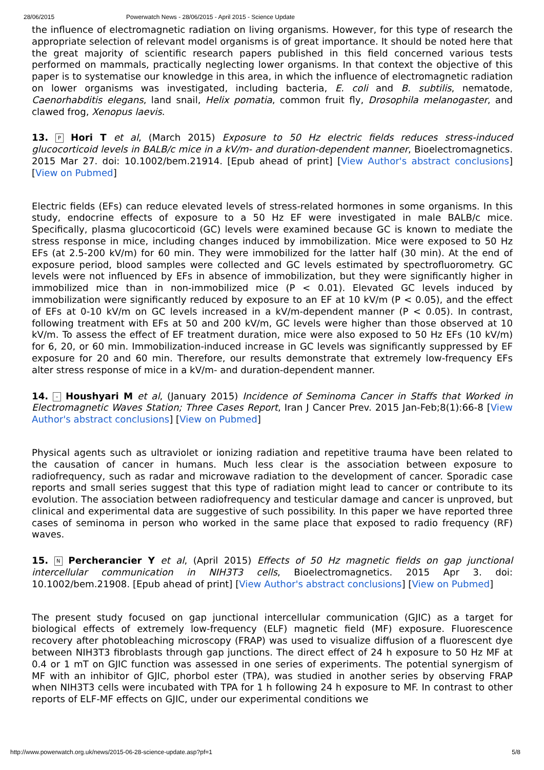28/06/2015 Powerwatch News - 28/06/2015 - April 2015 - Science Update
the influence of electromagnetic radiation on living organisms. However, for this type of research the appropriate selection of relevant model organisms is of great importance. It should be noted here that the great majority of scientific research papers published in this field concerned various tests performed on mammals, practically neglecting lower organisms. In that context the objective of this paper is to systematise our knowledge in this area, in which the influence of electromagnetic radiation on lower organisms was investigated, including bacteria, E. coli and B. subtilis, nematode, Caenorhabditis elegans, land snail, Helix pomatia, common fruit fly, Drosophila melanogaster, and clawed frog, Xenopus laevis.
13. P Hori T et al, (March 2015) Exposure to 50 Hz electric fields reduces stress-induced glucocorticoid levels in BALB/c mice in a kV/m- and duration-dependent manner, Bioelectromagnetics. 2015 Mar 27. doi: 10.1002/bem.21914. [Epub ahead of print] [View Author's abstract conclusions] [View on Pubmed]
Electric fields (EFs) can reduce elevated levels of stress-related hormones in some organisms. In this study, endocrine effects of exposure to a 50 Hz EF were investigated in male BALB/c mice. Specifically, plasma glucocorticoid (GC) levels were examined because GC is known to mediate the stress response in mice, including changes induced by immobilization. Mice were exposed to 50 Hz EFs (at 2.5-200 kV/m) for 60 min. They were immobilized for the latter half (30 min). At the end of exposure period, blood samples were collected and GC levels estimated by spectrofluorometry. GC levels were not influenced by EFs in absence of immobilization, but they were significantly higher in immobilized mice than in non-immobilized mice (P < 0.01). Elevated GC levels induced by immobilization were significantly reduced by exposure to an EF at 10 kV/m (P < 0.05), and the effect of EFs at 0-10 kV/m on GC levels increased in a kV/m-dependent manner (P < 0.05). In contrast, following treatment with EFs at 50 and 200 kV/m, GC levels were higher than those observed at 10 kV/m. To assess the effect of EF treatment duration, mice were also exposed to 50 Hz EFs (10 kV/m) for 6, 20, or 60 min. Immobilization-induced increase in GC levels was significantly suppressed by EF exposure for 20 and 60 min. Therefore, our results demonstrate that extremely low-frequency EFs alter stress response of mice in a kV/m- and duration-dependent manner.
14. – Houshyari M et al, (January 2015) Incidence of Seminoma Cancer in Staffs that Worked in Electromagnetic Waves Station; Three Cases Report, Iran J Cancer Prev. 2015 Jan-Feb;8(1):66-8 [View Author's abstract conclusions] [View on Pubmed]
Physical agents such as ultraviolet or ionizing radiation and repetitive trauma have been related to the causation of cancer in humans. Much less clear is the association between exposure to radiofrequency, such as radar and microwave radiation to the development of cancer. Sporadic case reports and small series suggest that this type of radiation might lead to cancer or contribute to its evolution. The association between radiofrequency and testicular damage and cancer is unproved, but clinical and experimental data are suggestive of such possibility. In this paper we have reported three cases of seminoma in person who worked in the same place that exposed to radio frequency (RF) waves.
15. N Percherancier Y et al, (April 2015) Effects of 50 Hz magnetic fields on gap junctional intercellular communication in NIH3T3 cells, Bioelectromagnetics. 2015 Apr 3. doi: 10.1002/bem.21908. [Epub ahead of print] [View Author's abstract conclusions] [View on Pubmed]
The present study focused on gap junctional intercellular communication (GJIC) as a target for biological effects of extremely low-frequency (ELF) magnetic field (MF) exposure. Fluorescence recovery after photobleaching microscopy (FRAP) was used to visualize diffusion of a fluorescent dye between NIH3T3 fibroblasts through gap junctions. The direct effect of 24 h exposure to 50 Hz MF at 0.4 or 1 mT on GJIC function was assessed in one series of experiments. The potential synergism of MF with an inhibitor of GJIC, phorbol ester (TPA), was studied in another series by observing FRAP when NIH3T3 cells were incubated with TPA for 1 h following 24 h exposure to MF. In contrast to other reports of ELF-MF effects on GJIC, under our experimental conditions we
http://www.powerwatch.org.uk/news/2015-06-28-science-update.asp?pf=1 5/8